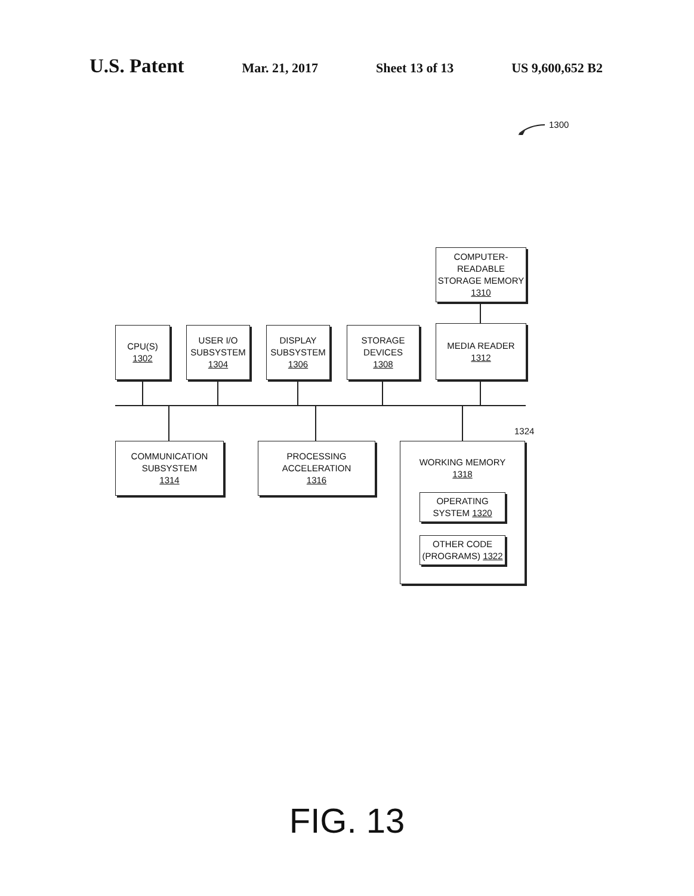U.S. Patent Mar. 21, 2017 Sheet 13 of 13 US 9,600,652 B2
1300
COMPUTER-
READABLE
STORAGE MEMORY
1310
CPU(S)
1302
USER I/O
SUBSYSTEM
1304
DISPLAY
SUBSYSTEM
1306
STORAGE
DEVICES
1308
MEDIA READER
1312
1324
COMMUNICATION
SUBSYSTEM
1314
PROCESSING
ACCELERATION
1316
WORKING MEMORY
1318
OPERATING
SYSTEM 1320
OTHER CODE
(PROGRAMS) 1322
FIG. 13